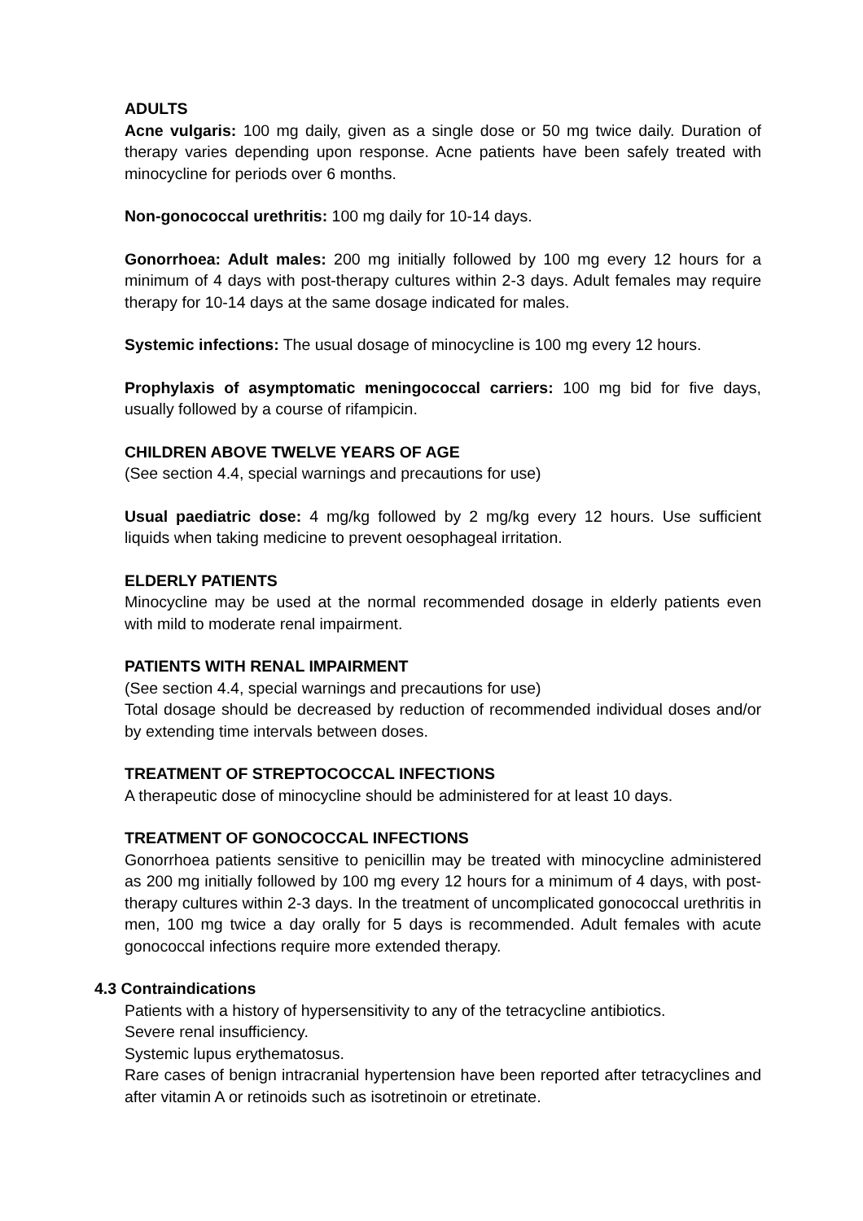ADULTS
Acne vulgaris: 100 mg daily, given as a single dose or 50 mg twice daily. Duration of therapy varies depending upon response. Acne patients have been safely treated with minocycline for periods over 6 months.
Non-gonococcal urethritis: 100 mg daily for 10-14 days.
Gonorrhoea: Adult males: 200 mg initially followed by 100 mg every 12 hours for a minimum of 4 days with post-therapy cultures within 2-3 days. Adult females may require therapy for 10-14 days at the same dosage indicated for males.
Systemic infections: The usual dosage of minocycline is 100 mg every 12 hours.
Prophylaxis of asymptomatic meningococcal carriers: 100 mg bid for five days, usually followed by a course of rifampicin.
CHILDREN ABOVE TWELVE YEARS OF AGE
(See section 4.4, special warnings and precautions for use)
Usual paediatric dose: 4 mg/kg followed by 2 mg/kg every 12 hours. Use sufficient liquids when taking medicine to prevent oesophageal irritation.
ELDERLY PATIENTS
Minocycline may be used at the normal recommended dosage in elderly patients even with mild to moderate renal impairment.
PATIENTS WITH RENAL IMPAIRMENT
(See section 4.4, special warnings and precautions for use)
Total dosage should be decreased by reduction of recommended individual doses and/or by extending time intervals between doses.
TREATMENT OF STREPTOCOCCAL INFECTIONS
A therapeutic dose of minocycline should be administered for at least 10 days.
TREATMENT OF GONOCOCCAL INFECTIONS
Gonorrhoea patients sensitive to penicillin may be treated with minocycline administered as 200 mg initially followed by 100 mg every 12 hours for a minimum of 4 days, with post-therapy cultures within 2-3 days. In the treatment of uncomplicated gonococcal urethritis in men, 100 mg twice a day orally for 5 days is recommended. Adult females with acute gonococcal infections require more extended therapy.
4.3 Contraindications
Patients with a history of hypersensitivity to any of the tetracycline antibiotics.
Severe renal insufficiency.
Systemic lupus erythematosus.
Rare cases of benign intracranial hypertension have been reported after tetracyclines and after vitamin A or retinoids such as isotretinoin or etretinate.